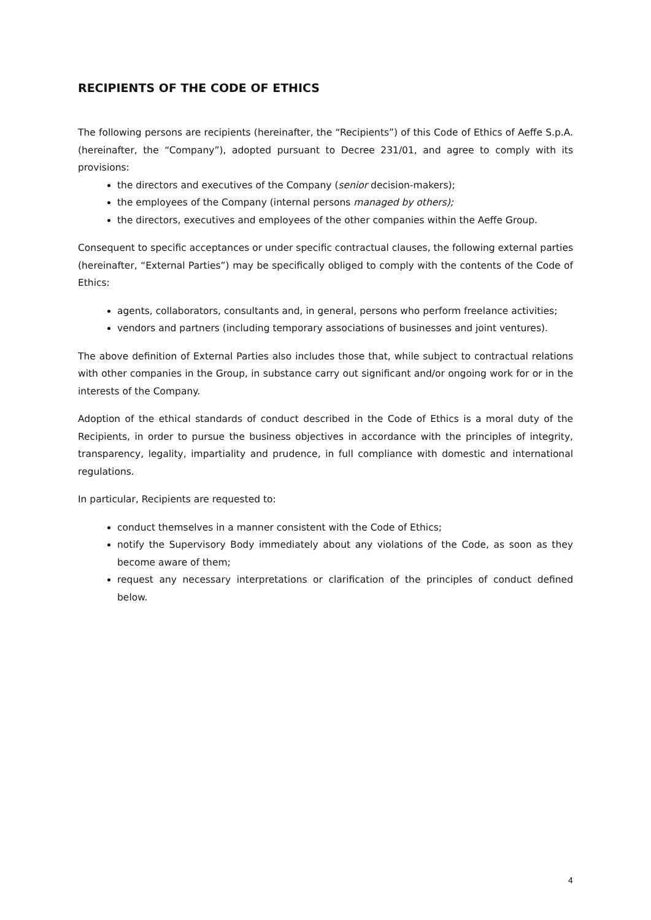RECIPIENTS OF THE CODE OF ETHICS
The following persons are recipients (hereinafter, the “Recipients”) of this Code of Ethics of Aeffe S.p.A. (hereinafter, the “Company”), adopted pursuant to Decree 231/01, and agree to comply with its provisions:
the directors and executives of the Company (senior decision-makers);
the employees of the Company (internal persons managed by others);
the directors, executives and employees of the other companies within the Aeffe Group.
Consequent to specific acceptances or under specific contractual clauses, the following external parties (hereinafter, “External Parties”) may be specifically obliged to comply with the contents of the Code of Ethics:
agents, collaborators, consultants and, in general, persons who perform freelance activities;
vendors and partners (including temporary associations of businesses and joint ventures).
The above definition of External Parties also includes those that, while subject to contractual relations with other companies in the Group, in substance carry out significant and/or ongoing work for or in the interests of the Company.
Adoption of the ethical standards of conduct described in the Code of Ethics is a moral duty of the Recipients, in order to pursue the business objectives in accordance with the principles of integrity, transparency, legality, impartiality and prudence, in full compliance with domestic and international regulations.
In particular, Recipients are requested to:
conduct themselves in a manner consistent with the Code of Ethics;
notify the Supervisory Body immediately about any violations of the Code, as soon as they become aware of them;
request any necessary interpretations or clarification of the principles of conduct defined below.
4